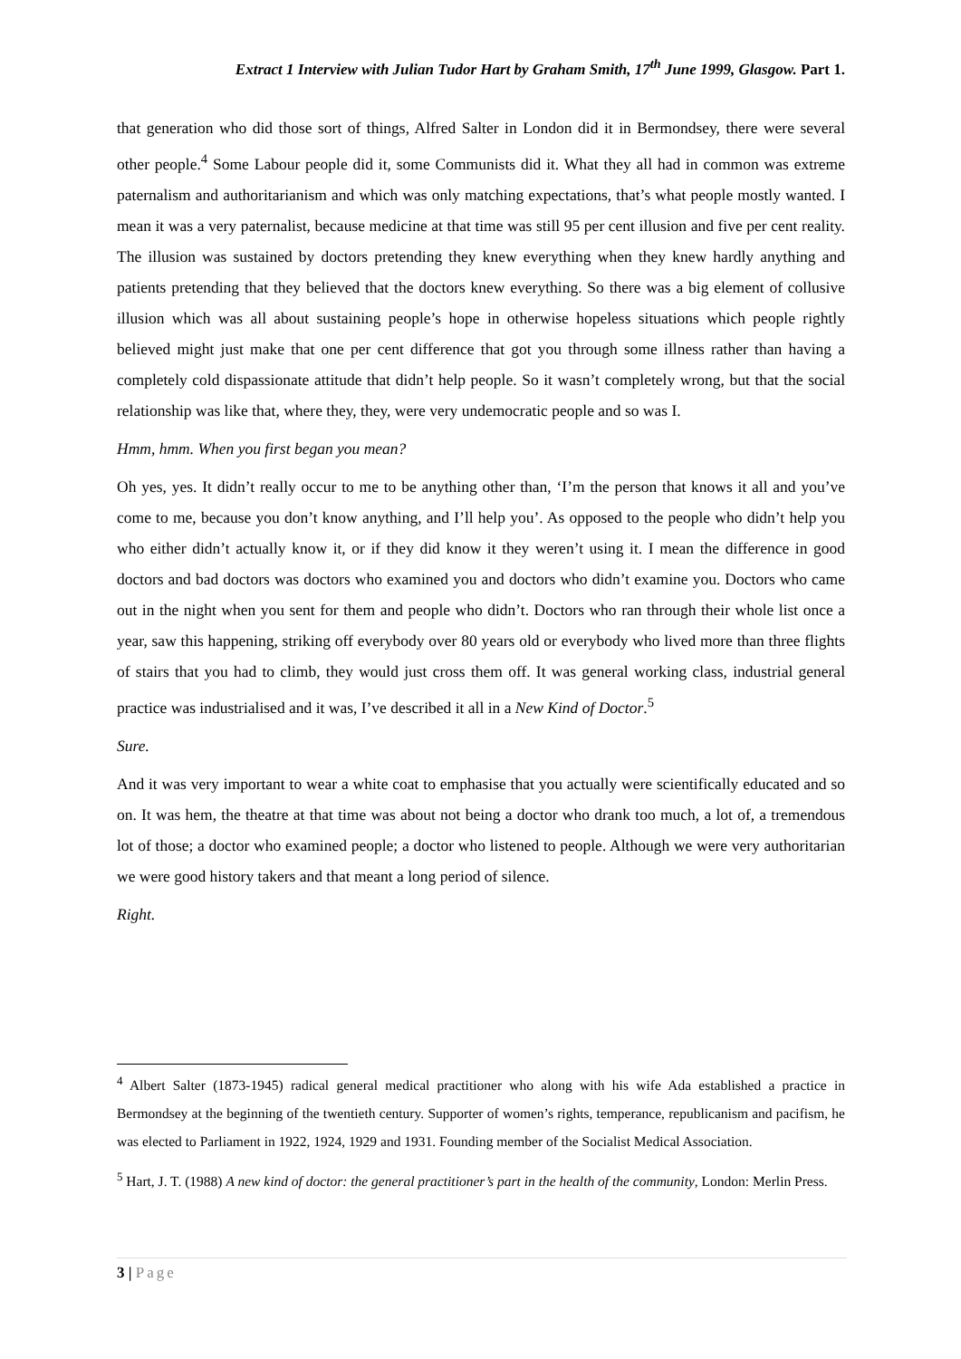Extract 1 Interview with Julian Tudor Hart by Graham Smith, 17<sup>th</sup> June 1999, Glasgow. Part 1.
that generation who did those sort of things, Alfred Salter in London did it in Bermondsey, there were several other people.<sup>4</sup> Some Labour people did it, some Communists did it. What they all had in common was extreme paternalism and authoritarianism and which was only matching expectations, that’s what people mostly wanted. I mean it was a very paternalist, because medicine at that time was still 95 per cent illusion and five per cent reality. The illusion was sustained by doctors pretending they knew everything when they knew hardly anything and patients pretending that they believed that the doctors knew everything. So there was a big element of collusive illusion which was all about sustaining people’s hope in otherwise hopeless situations which people rightly believed might just make that one per cent difference that got you through some illness rather than having a completely cold dispassionate attitude that didn’t help people. So it wasn’t completely wrong, but that the social relationship was like that, where they, they, were very undemocratic people and so was I.
Hmm, hmm. When you first began you mean?
Oh yes, yes. It didn’t really occur to me to be anything other than, ‘I’m the person that knows it all and you’ve come to me, because you don’t know anything, and I’ll help you’. As opposed to the people who didn’t help you who either didn’t actually know it, or if they did know it they weren’t using it. I mean the difference in good doctors and bad doctors was doctors who examined you and doctors who didn’t examine you. Doctors who came out in the night when you sent for them and people who didn’t. Doctors who ran through their whole list once a year, saw this happening, striking off everybody over 80 years old or everybody who lived more than three flights of stairs that you had to climb, they would just cross them off. It was general working class, industrial general practice was industrialised and it was, I’ve described it all in a New Kind of Doctor.<sup>5</sup>
Sure.
And it was very important to wear a white coat to emphasise that you actually were scientifically educated and so on. It was hem, the theatre at that time was about not being a doctor who drank too much, a lot of, a tremendous lot of those; a doctor who examined people; a doctor who listened to people. Although we were very authoritarian we were good history takers and that meant a long period of silence.
Right.
<sup>4</sup> Albert Salter (1873-1945) radical general medical practitioner who along with his wife Ada established a practice in Bermondsey at the beginning of the twentieth century. Supporter of women’s rights, temperance, republicanism and pacifism, he was elected to Parliament in 1922, 1924, 1929 and 1931. Founding member of the Socialist Medical Association.
<sup>5</sup> Hart, J. T. (1988) A new kind of doctor: the general practitioner’s part in the health of the community, London: Merlin Press.
3 | Page